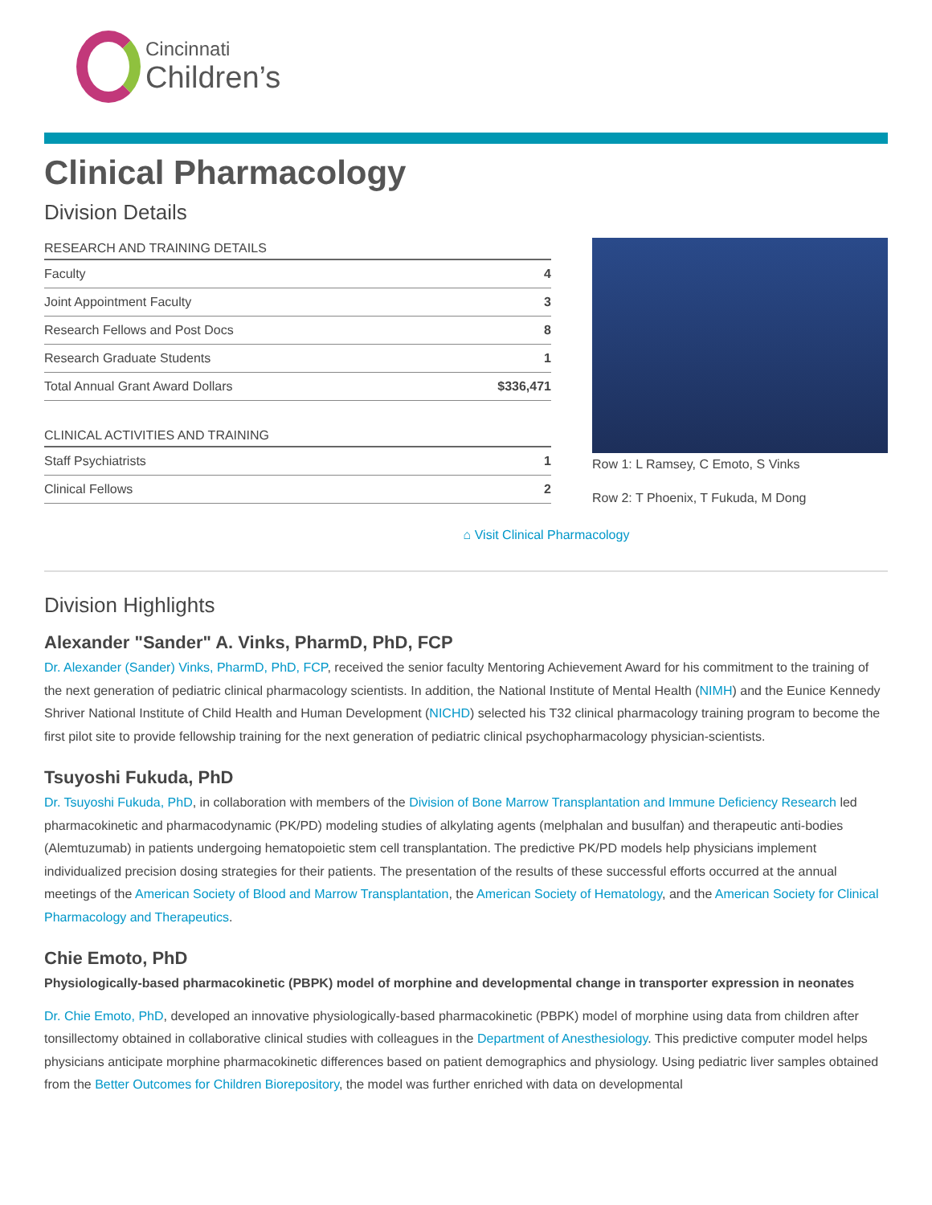Cincinnati
Children’s
Clinical Pharmacology
Division Details
| RESEARCH AND TRAINING DETAILS | |
| --- | --- |
| Faculty | 4 |
| Joint Appointment Faculty | 3 |
| Research Fellows and Post Docs | 8 |
| Research Graduate Students | 1 |
| Total Annual Grant Award Dollars | $336,471 |
| CLINICAL ACTIVITIES AND TRAINING | |
| --- | --- |
| Staff Psychiatrists | 1 |
| Clinical Fellows | 2 |
Row 1: L Ramsey, C Emoto, S Vinks
Row 2: T Phoenix, T Fukuda, M Dong
⌂ Visit Clinical Pharmacology
Division Highlights
Alexander "Sander" A. Vinks, PharmD, PhD, FCP
Dr. Alexander (Sander) Vinks, PharmD, PhD, FCP, received the senior faculty Mentoring Achievement Award for his commitment to the training of the next generation of pediatric clinical pharmacology scientists. In addition, the National Institute of Mental Health (NIMH) and the Eunice Kennedy Shriver National Institute of Child Health and Human Development (NICHD) selected his T32 clinical pharmacology training program to become the first pilot site to provide fellowship training for the next generation of pediatric clinical psychopharmacology physician-scientists.
Tsuyoshi Fukuda, PhD
Dr. Tsuyoshi Fukuda, PhD, in collaboration with members of the Division of Bone Marrow Transplantation and Immune Deficiency Research led pharmacokinetic and pharmacodynamic (PK/PD) modeling studies of alkylating agents (melphalan and busulfan) and therapeutic anti-bodies (Alemtuzumab) in patients undergoing hematopoietic stem cell transplantation. The predictive PK/PD models help physicians implement individualized precision dosing strategies for their patients. The presentation of the results of these successful efforts occurred at the annual meetings of the American Society of Blood and Marrow Transplantation, the American Society of Hematology, and the American Society for Clinical Pharmacology and Therapeutics.
Chie Emoto, PhD
Physiologically-based pharmacokinetic (PBPK) model of morphine and developmental change in transporter expression in neonates
Dr. Chie Emoto, PhD, developed an innovative physiologically-based pharmacokinetic (PBPK) model of morphine using data from children after tonsillectomy obtained in collaborative clinical studies with colleagues in the Department of Anesthesiology. This predictive computer model helps physicians anticipate morphine pharmacokinetic differences based on patient demographics and physiology. Using pediatric liver samples obtained from the Better Outcomes for Children Biorepository, the model was further enriched with data on developmental